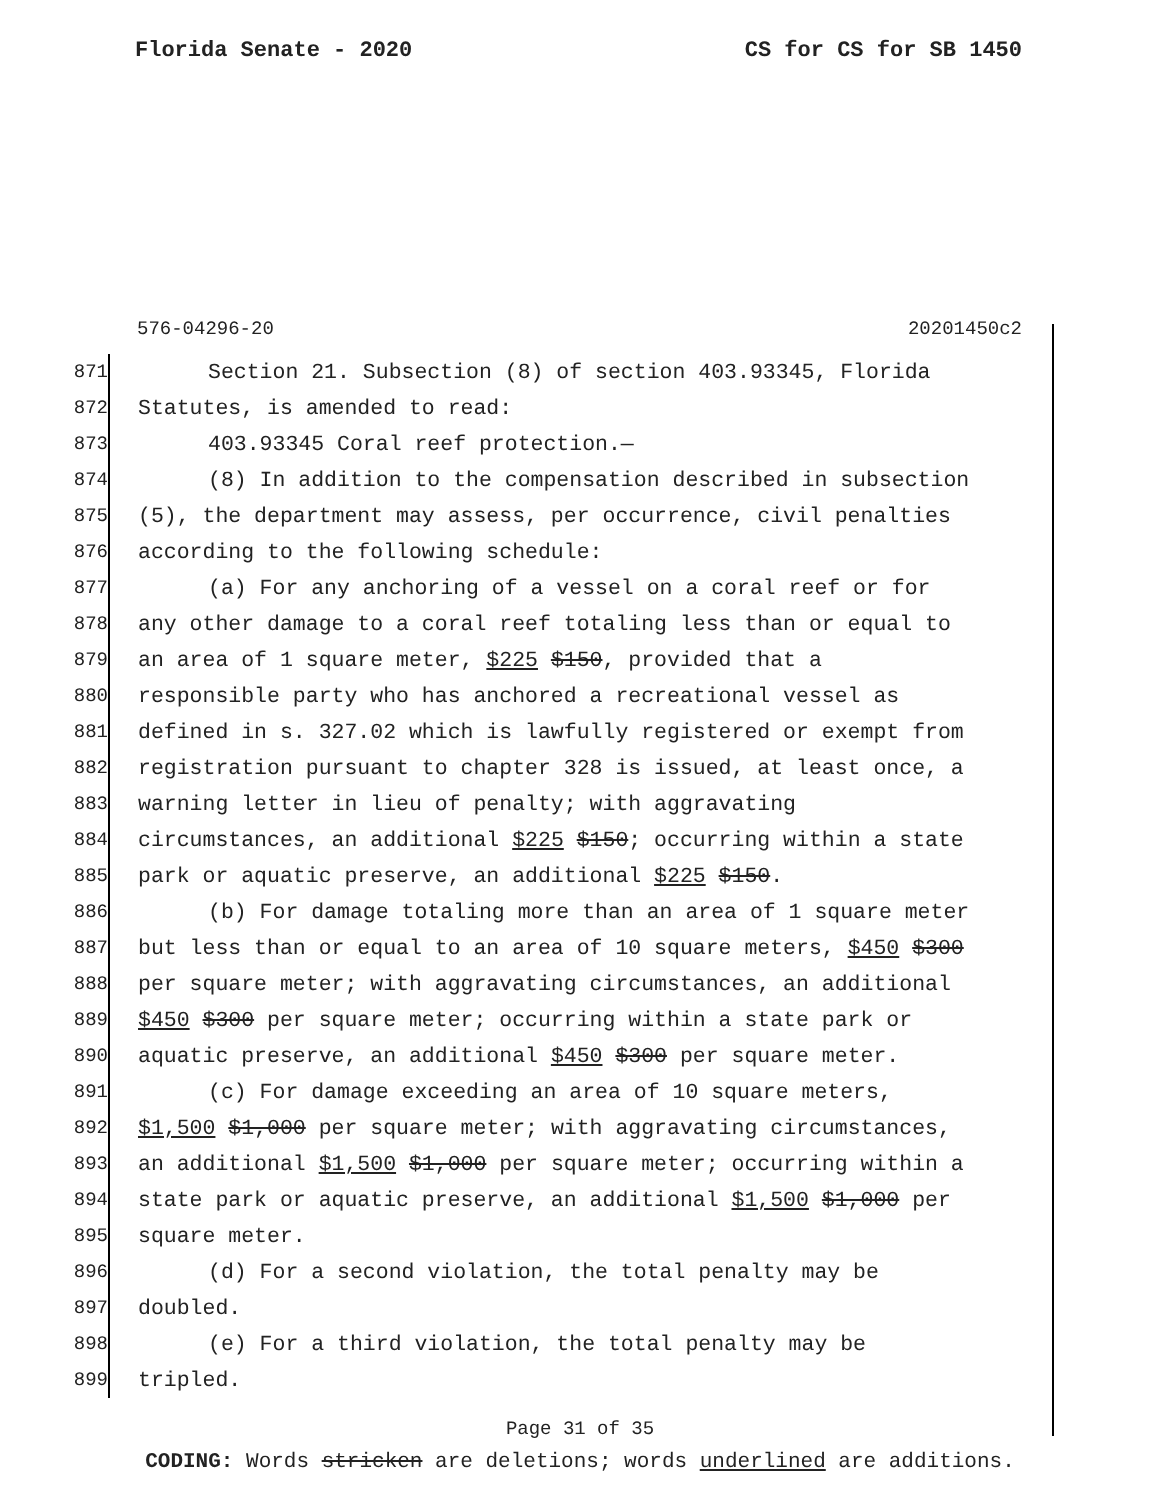Florida Senate - 2020 CS for CS for SB 1450
576-04296-20 20201450c2
871 Section 21. Subsection (8) of section 403.93345, Florida
872 Statutes, is amended to read:
873 403.93345 Coral reef protection.—
874 (8) In addition to the compensation described in subsection
875 (5), the department may assess, per occurrence, civil penalties
876 according to the following schedule:
877 (a) For any anchoring of a vessel on a coral reef or for
878 any other damage to a coral reef totaling less than or equal to
879 an area of 1 square meter, $225 $150, provided that a
880 responsible party who has anchored a recreational vessel as
881 defined in s. 327.02 which is lawfully registered or exempt from
882 registration pursuant to chapter 328 is issued, at least once, a
883 warning letter in lieu of penalty; with aggravating
884 circumstances, an additional $225 $150; occurring within a state
885 park or aquatic preserve, an additional $225 $150.
886 (b) For damage totaling more than an area of 1 square meter
887 but less than or equal to an area of 10 square meters, $450 $300
888 per square meter; with aggravating circumstances, an additional
889 $450 $300 per square meter; occurring within a state park or
890 aquatic preserve, an additional $450 $300 per square meter.
891 (c) For damage exceeding an area of 10 square meters,
892 $1,500 $1,000 per square meter; with aggravating circumstances,
893 an additional $1,500 $1,000 per square meter; occurring within a
894 state park or aquatic preserve, an additional $1,500 $1,000 per
895 square meter.
896 (d) For a second violation, the total penalty may be
897 doubled.
898 (e) For a third violation, the total penalty may be
899 tripled.
Page 31 of 35
CODING: Words stricken are deletions; words underlined are additions.